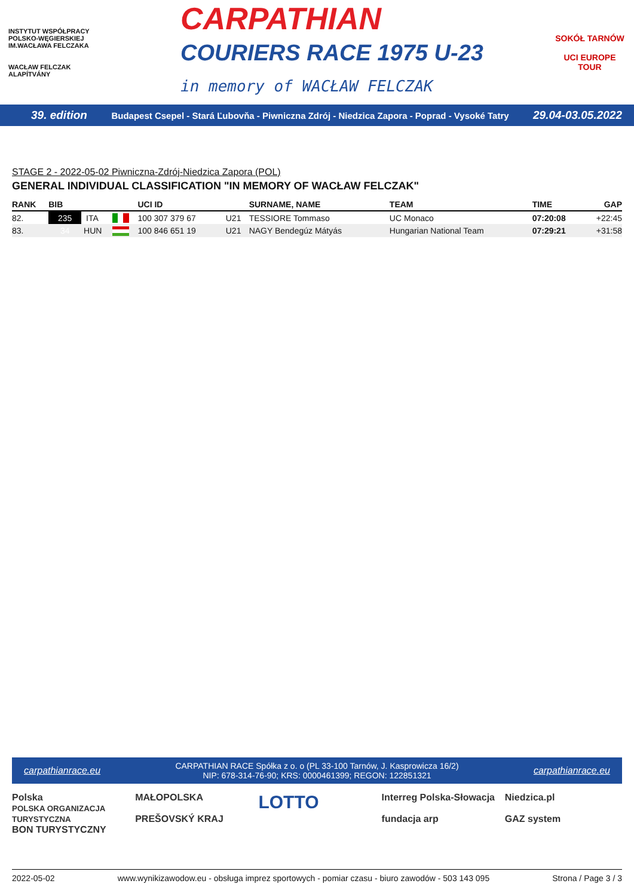INSTYTUT WSPÓŁPRACY POLSKO-WĘGIERSKIEJ
IM.WACŁAWA FELCZAKA
WACŁAW FELCZAK ALAPÍTVÁNY
CARPATHIAN
COURIERS RACE 1975 U-23
in memory of WACŁAW FELCZAK
SOKÓŁ TARNÓW
UCI EUROPE TOUR
39. edition Budapest Csepel - Stará Ľubovňa - Piwniczna Zdrój - Niedzica Zapora - Poprad - Vysoké Tatry 29.04-03.05.2022
STAGE 2 - 2022-05-02 Piwniczna-Zdrój-Niedzica Zapora (POL)
GENERAL INDIVIDUAL CLASSIFICATION "IN MEMORY OF WACŁAW FELCZAK"
| RANK | BIB | | | UCI ID | | SURNAME, NAME | TEAM | TIME | GAP |
| --- | --- | --- | --- | --- | --- | --- | --- | --- | --- |
| 82. | 235 | ITA | | 100 307 379 67 | U21 | TESSIORE Tommaso | UC Monaco | 07:20:08 | +22:45 |
| 83. | 34 | HUN | | 100 846 651 19 | U21 | NAGY Bendegúz Mátyás | Hungarian National Team | 07:29:21 | +31:58 |
carpathianrace.eu CARPATHIAN RACE Spółka z o. o (PL 33-100 Tarnów, J. Kasprowicza 16/2)
NIP: 678-314-76-90; KRS: 0000461399; REGON: 122851321 carpathianrace.eu
Polska
POLSKA ORGANIZACJA TURYSTYCZNA
BON TURYSTYCZNY
MAŁOPOLSKA
PREŠOVSKÝ KRAJ
LOTTO
Interreg Polska-Słowacja
fundacja arp
Niedzica.pl
GAZ system
2022-05-02 www.wynikizawodow.eu - obsługa imprez sportowych - pomiar czasu - biuro zawodów - 503 143 095 Strona / Page 3 / 3